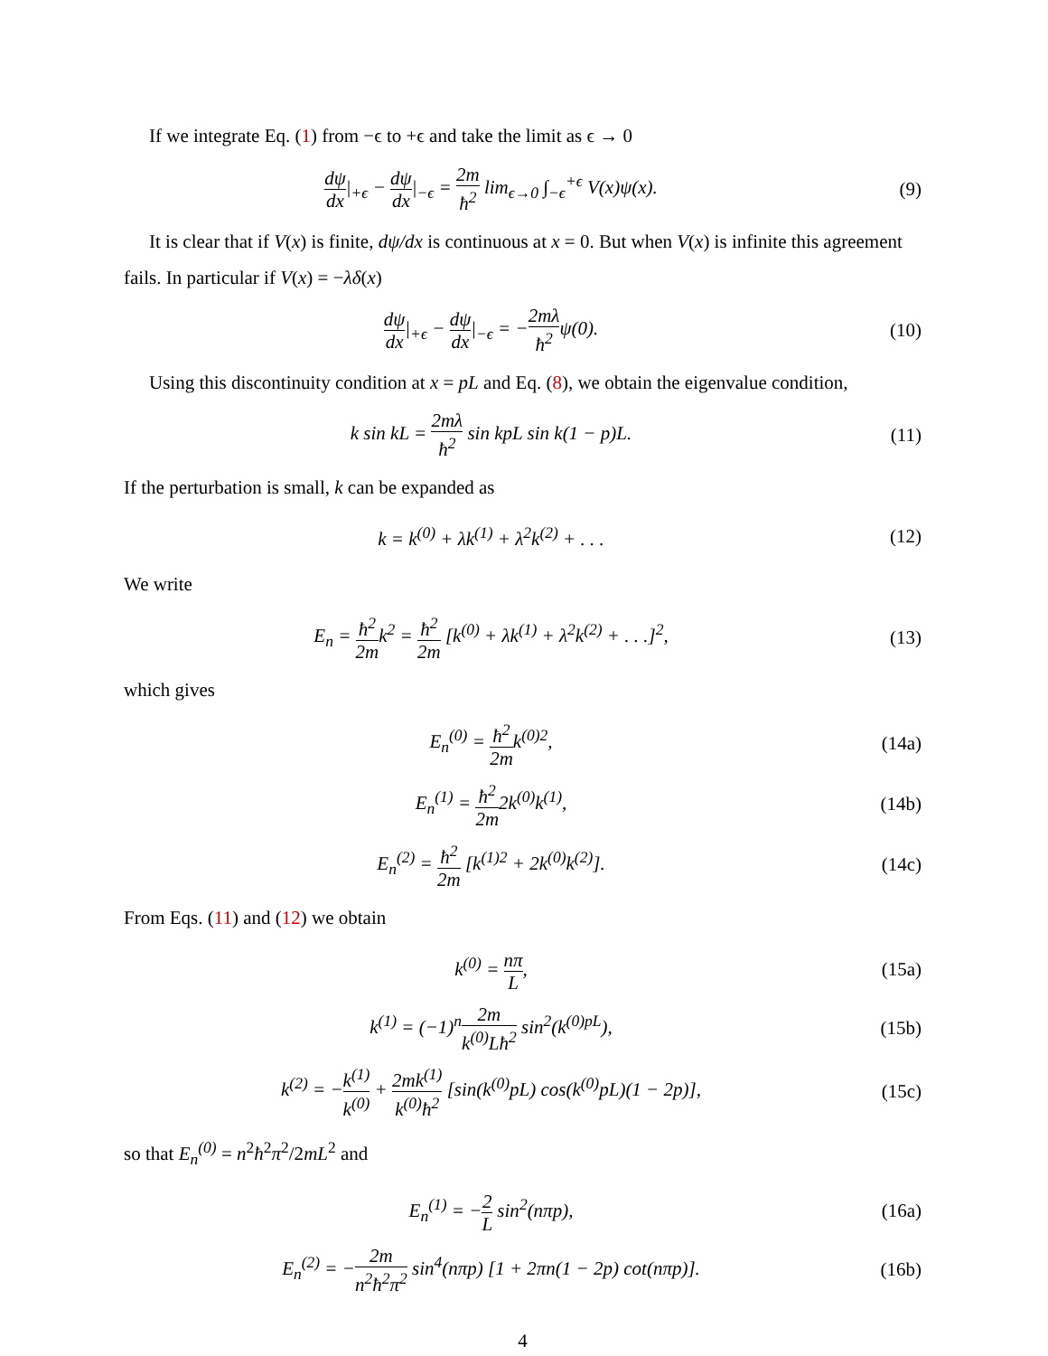If we integrate Eq. (1) from −ϵ to +ϵ and take the limit as ϵ → 0
dψ dx|<sub>+ϵ</sub> − dψ dx|<sub>−ϵ</sub> = 2m ħ<sup>2</sup> lim<sub>ϵ→0</sub> ∫<sub>−ϵ</sub><sup>+ϵ</sup> V(x)ψ(x).
(9)
It is clear that if V(x) is finite, dψ/dx is continuous at x = 0. But when V(x) is infinite this agreement fails. In particular if V(x) = −λδ(x)
dψ dx|<sub>+ϵ</sub> − dψ dx|<sub>−ϵ</sub> = −2mλ ħ<sup>2</sup>ψ(0).
(10)
Using this discontinuity condition at x = pL and Eq. (8), we obtain the eigenvalue condition,
k sin kL = 2mλ ħ<sup>2</sup> sin kpL sin k(1 − p)L.
(11)
If the perturbation is small, k can be expanded as
k = k<sup>(0)</sup> + λk<sup>(1)</sup> + λ<sup>2</sup>k<sup>(2)</sup> + . . .
(12)
We write
E<sub>n</sub> = ħ<sup>2</sup> 2mk<sup>2</sup> = ħ<sup>2</sup> 2m [k<sup>(0)</sup> + λk<sup>(1)</sup> + λ<sup>2</sup>k<sup>(2)</sup> + . . .]<sup>2</sup>,
(13)
which gives
E<sub>n</sub><sup>(0)</sup> = ħ<sup>2</sup> 2mk<sup>(0)2</sup>, (14a)
E<sub>n</sub><sup>(1)</sup> = ħ<sup>2</sup> 2m2k<sup>(0)</sup>k<sup>(1)</sup>, (14b)
E<sub>n</sub><sup>(2)</sup> = ħ<sup>2</sup> 2m [k<sup>(1)2</sup> + 2k<sup>(0)</sup>k<sup>(2)</sup>].
(14c)
From Eqs. (11) and (12) we obtain
k<sup>(0)</sup> = nπ L, (15a)
k<sup>(1)</sup> = (−1)<sup>n</sup>2m k<sup>(0)</sup>Lħ<sup>2</sup> sin<sup>2</sup>(k<sup>(0)pL</sup>),
(15b)
k<sup>(2)</sup> = −k<sup>(1)</sup> k<sup>(0)</sup> + 2mk<sup>(1)</sup> k<sup>(0)</sup>ħ<sup>2</sup> [sin(k<sup>(0)</sup>pL) cos(k<sup>(0)</sup>pL)(1 − 2p)],
(15c)
so that E<sub>n</sub><sup>(0)</sup> = n<sup>2</sup>ħ<sup>2</sup>π<sup>2</sup>/2mL<sup>2</sup> and
E<sub>n</sub><sup>(1)</sup> = −2 L sin<sup>2</sup>(nπp), (16a)
E<sub>n</sub><sup>(2)</sup> = −2m n<sup>2</sup>ħ<sup>2</sup>π<sup>2</sup> sin<sup>4</sup>(nπp) [1 + 2πn(1 − 2p) cot(nπp)].
(16b)
4